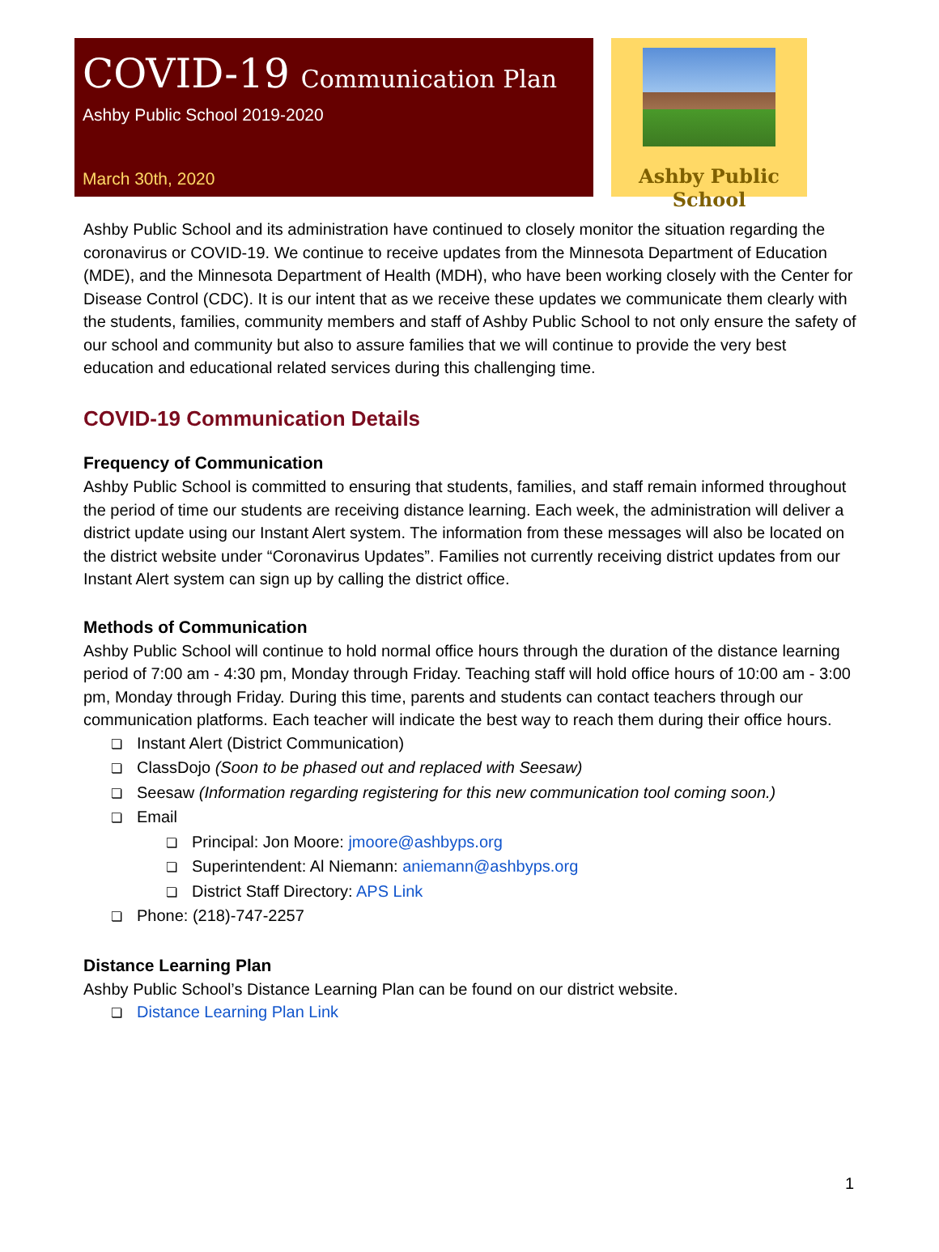COVID-19 Communication Plan
Ashby Public School 2019-2020
March 30th, 2020
Ashby Public School
Ashby Public School and its administration have continued to closely monitor the situation regarding the coronavirus or COVID-19. We continue to receive updates from the Minnesota Department of Education (MDE), and the Minnesota Department of Health (MDH), who have been working closely with the Center for Disease Control (CDC). It is our intent that as we receive these updates we communicate them clearly with the students, families, community members and staff of Ashby Public School to not only ensure the safety of our school and community but also to assure families that we will continue to provide the very best education and educational related services during this challenging time.
COVID-19 Communication Details
Frequency of Communication
Ashby Public School is committed to ensuring that students, families, and staff remain informed throughout the period of time our students are receiving distance learning. Each week, the administration will deliver a district update using our Instant Alert system. The information from these messages will also be located on the district website under “Coronavirus Updates”. Families not currently receiving district updates from our Instant Alert system can sign up by calling the district office.
Methods of Communication
Ashby Public School will continue to hold normal office hours through the duration of the distance learning period of 7:00 am - 4:30 pm, Monday through Friday. Teaching staff will hold office hours of 10:00 am - 3:00 pm, Monday through Friday. During this time, parents and students can contact teachers through our communication platforms. Each teacher will indicate the best way to reach them during their office hours.
❏ Instant Alert (District Communication)
❏ ClassDojo (Soon to be phased out and replaced with Seesaw)
❏ Seesaw (Information regarding registering for this new communication tool coming soon.)
❏ Email
❏ Principal: Jon Moore: jmoore@ashbyps.org
❏ Superintendent: Al Niemann: aniemann@ashbyps.org
❏ District Staff Directory: APS Link
❏ Phone: (218)-747-2257
Distance Learning Plan
Ashby Public School’s Distance Learning Plan can be found on our district website.
❏ Distance Learning Plan Link
1